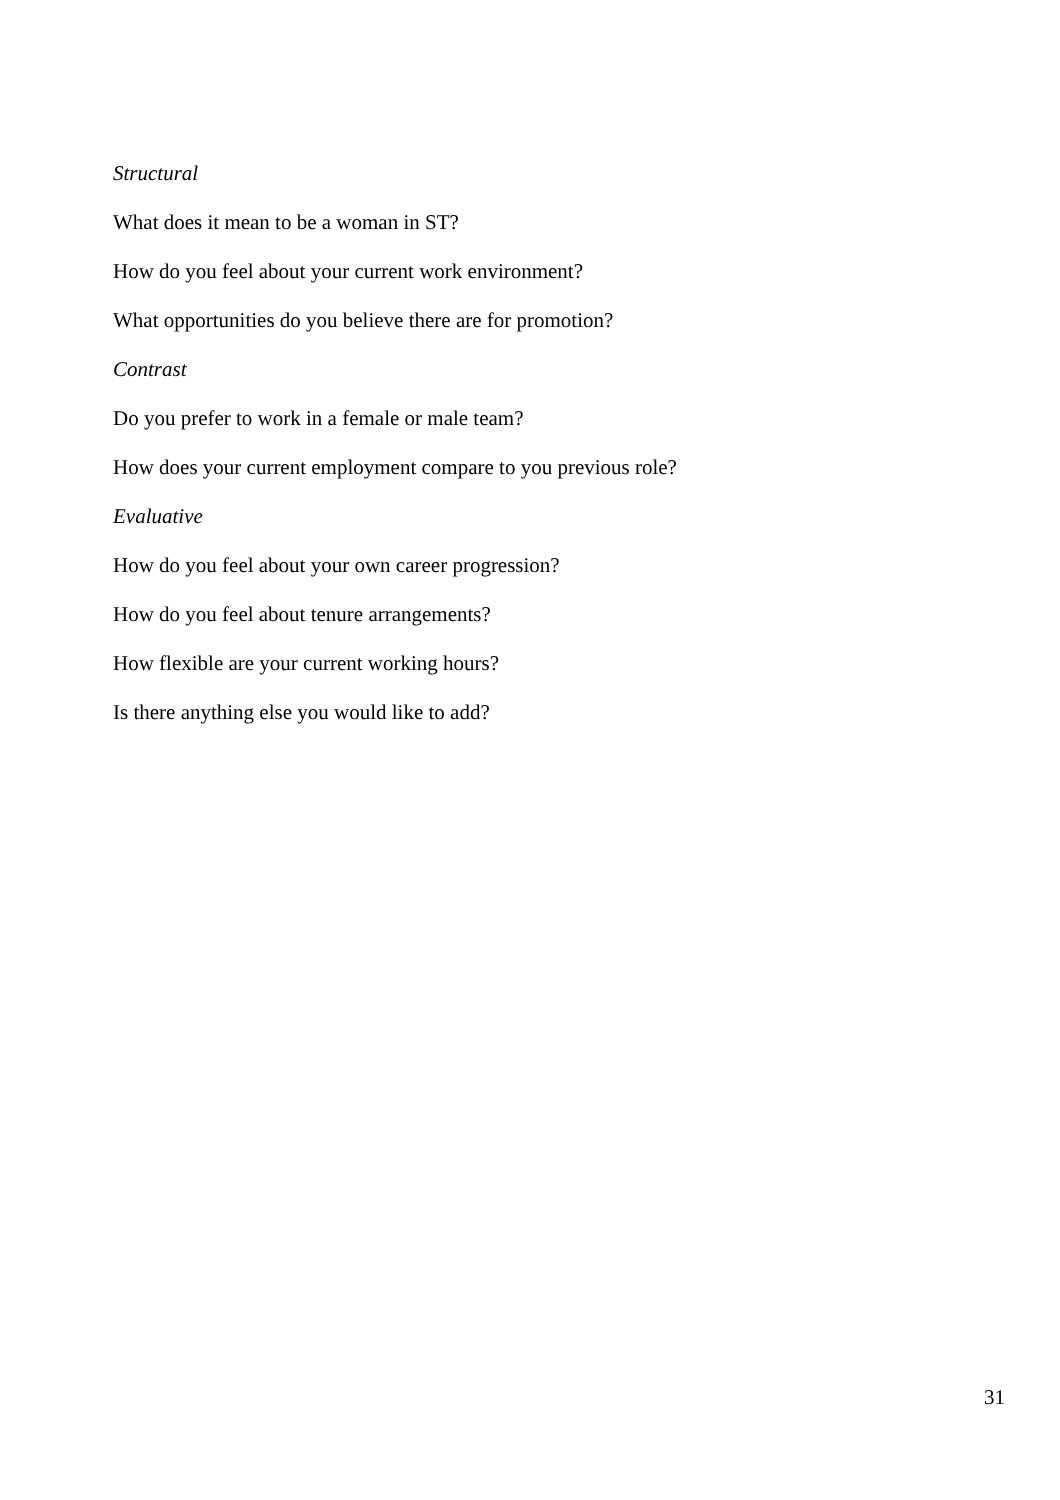Structural
What does it mean to be a woman in ST?
How do you feel about your current work environment?
What opportunities do you believe there are for promotion?
Contrast
Do you prefer to work in a female or male team?
How does your current employment compare to you previous role?
Evaluative
How do you feel about your own career progression?
How do you feel about tenure arrangements?
How flexible are your current working hours?
Is there anything else you would like to add?
31